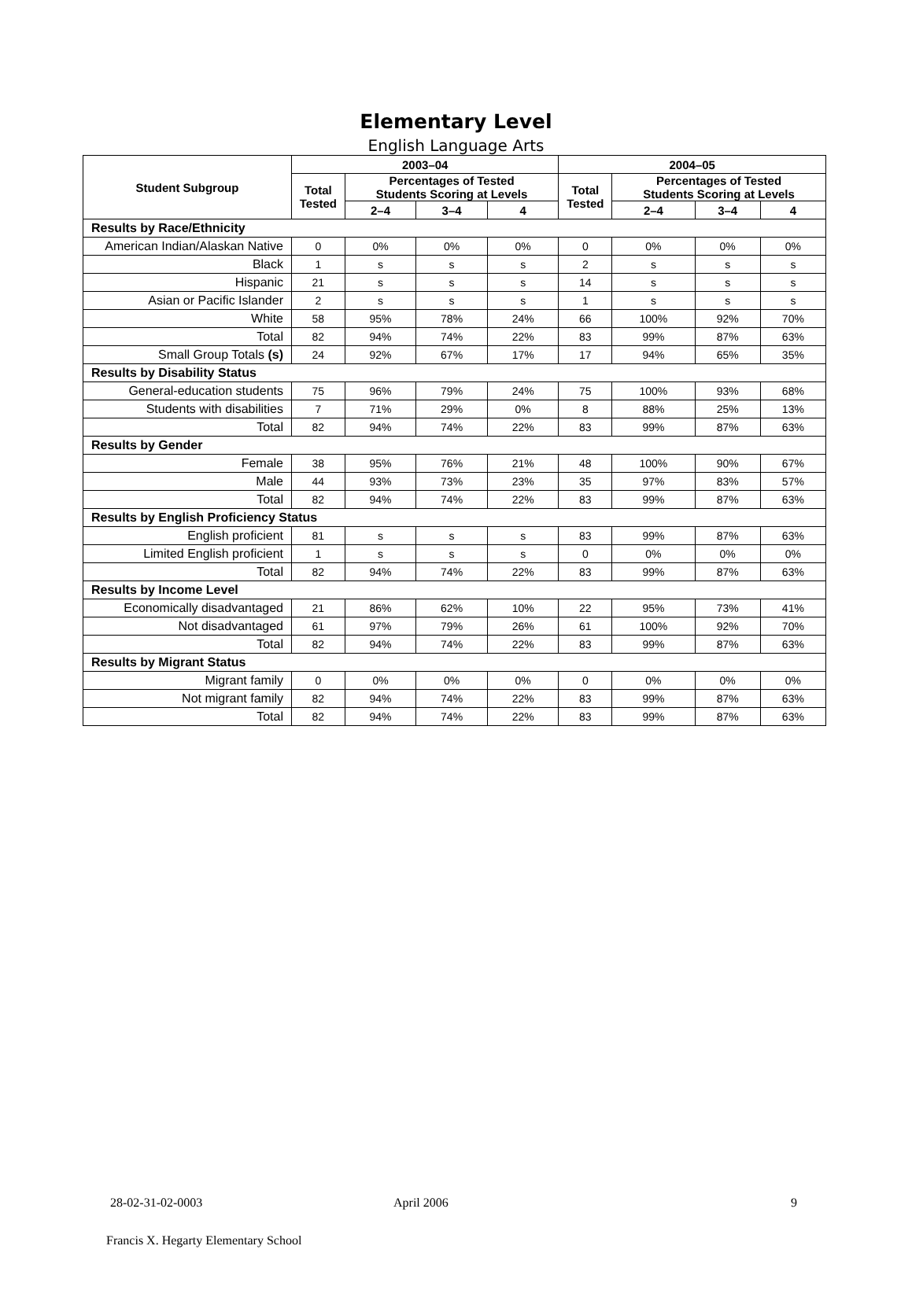Elementary Level
English Language Arts
| Student Subgroup | 2003–04 | | | | 2004–05 | | | |
| --- | --- | --- | --- | --- | --- | --- | --- | --- |
| | Total Tested | Percentages of Tested Students Scoring at Levels | | | Total Tested | Percentages of Tested Students Scoring at Levels | | |
| | | 2–4 | 3–4 | 4 | | 2–4 | 3–4 | 4 |
| Results by Race/Ethnicity | | | | | | | | |
| American Indian/Alaskan Native | 0 | 0% | 0% | 0% | 0 | 0% | 0% | 0% |
| Black | 1 | s | s | s | 2 | s | s | s |
| Hispanic | 21 | s | s | s | 14 | s | s | s |
| Asian or Pacific Islander | 2 | s | s | s | 1 | s | s | s |
| White | 58 | 95% | 78% | 24% | 66 | 100% | 92% | 70% |
| Total | 82 | 94% | 74% | 22% | 83 | 99% | 87% | 63% |
| Small Group Totals (s) | 24 | 92% | 67% | 17% | 17 | 94% | 65% | 35% |
| Results by Disability Status | | | | | | | | |
| General-education students | 75 | 96% | 79% | 24% | 75 | 100% | 93% | 68% |
| Students with disabilities | 7 | 71% | 29% | 0% | 8 | 88% | 25% | 13% |
| Total | 82 | 94% | 74% | 22% | 83 | 99% | 87% | 63% |
| Results by Gender | | | | | | | | |
| Female | 38 | 95% | 76% | 21% | 48 | 100% | 90% | 67% |
| Male | 44 | 93% | 73% | 23% | 35 | 97% | 83% | 57% |
| Total | 82 | 94% | 74% | 22% | 83 | 99% | 87% | 63% |
| Results by English Proficiency Status | | | | | | | | |
| English proficient | 81 | s | s | s | 83 | 99% | 87% | 63% |
| Limited English proficient | 1 | s | s | s | 0 | 0% | 0% | 0% |
| Total | 82 | 94% | 74% | 22% | 83 | 99% | 87% | 63% |
| Results by Income Level | | | | | | | | |
| Economically disadvantaged | 21 | 86% | 62% | 10% | 22 | 95% | 73% | 41% |
| Not disadvantaged | 61 | 97% | 79% | 26% | 61 | 100% | 92% | 70% |
| Total | 82 | 94% | 74% | 22% | 83 | 99% | 87% | 63% |
| Results by Migrant Status | | | | | | | | |
| Migrant family | 0 | 0% | 0% | 0% | 0 | 0% | 0% | 0% |
| Not migrant family | 82 | 94% | 74% | 22% | 83 | 99% | 87% | 63% |
| Total | 82 | 94% | 74% | 22% | 83 | 99% | 87% | 63% |
28-02-31-02-0003 April 2006 9
Francis X. Hegarty Elementary School